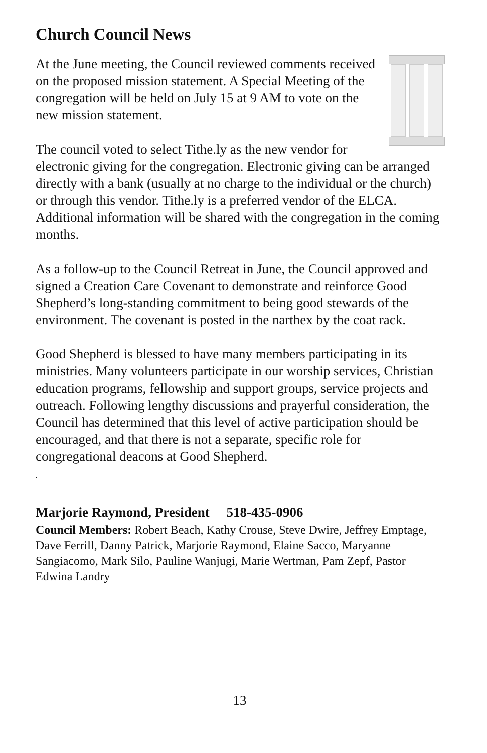Church Council News
At the June meeting, the Council reviewed comments received on the proposed mission statement. A Special Meeting of the congregation will be held on July 15 at 9 AM to vote on the new mission statement.
The council voted to select Tithe.ly as the new vendor for electronic giving for the congregation. Electronic giving can be arranged directly with a bank (usually at no charge to the individual or the church) or through this vendor. Tithe.ly is a preferred vendor of the ELCA. Additional information will be shared with the congregation in the coming months.
As a follow-up to the Council Retreat in June, the Council approved and signed a Creation Care Covenant to demonstrate and reinforce Good Shepherd’s long-standing commitment to being good stewards of the environment. The covenant is posted in the narthex by the coat rack.
Good Shepherd is blessed to have many members participating in its ministries. Many volunteers participate in our worship services, Christian education programs, fellowship and support groups, service projects and outreach. Following lengthy discussions and prayerful consideration, the Council has determined that this level of active participation should be encouraged, and that there is not a separate, specific role for congregational deacons at Good Shepherd.
.
Marjorie Raymond, President 518-435-0906
Council Members: Robert Beach, Kathy Crouse, Steve Dwire, Jeffrey Emptage, Dave Ferrill, Danny Patrick, Marjorie Raymond, Elaine Sacco, Maryanne Sangiacomo, Mark Silo, Pauline Wanjugi, Marie Wertman, Pam Zepf, Pastor Edwina Landry
13